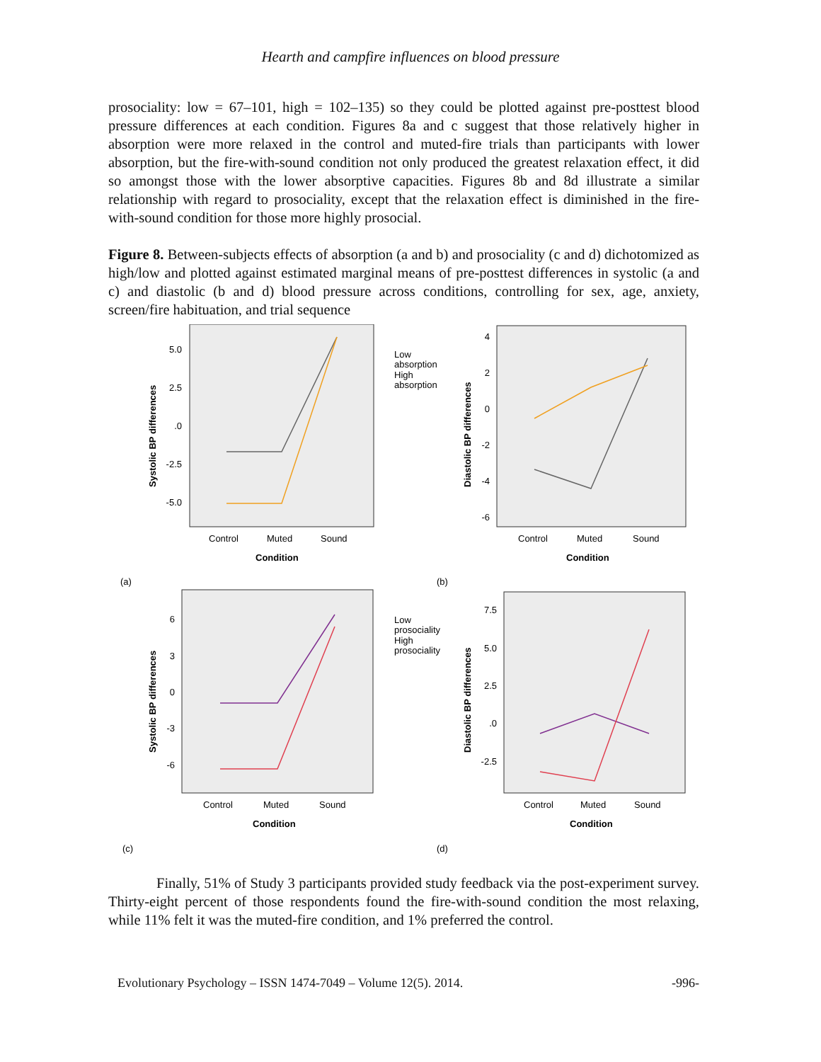Hearth and campfire influences on blood pressure
prosociality: low = 67–101, high = 102–135) so they could be plotted against pre-posttest blood pressure differences at each condition. Figures 8a and c suggest that those relatively higher in absorption were more relaxed in the control and muted-fire trials than participants with lower absorption, but the fire-with-sound condition not only produced the greatest relaxation effect, it did so amongst those with the lower absorptive capacities. Figures 8b and 8d illustrate a similar relationship with regard to prosociality, except that the relaxation effect is diminished in the fire-with-sound condition for those more highly prosocial.
Figure 8. Between-subjects effects of absorption (a and b) and prosociality (c and d) dichotomized as high/low and plotted against estimated marginal means of pre-posttest differences in systolic (a and c) and diastolic (b and d) blood pressure across conditions, controlling for sex, age, anxiety, screen/fire habituation, and trial sequence
5.0
2.5
.0
-2.5
-5.0
Control
Muted
Sound
Condition
Systolic BP differences
Low
absorption
High
absorption
(a)
4
2
0
-2
-4
-6
Control
Muted
Sound
Condition
Diastolic BP differences
(b)
6
3
0
-3
-6
Control
Muted
Sound
Condition
Systolic BP differences
Low
prosociality
High
prosociality
(c)
7.5
5.0
2.5
.0
-2.5
Control
Muted
Sound
Condition
Diastolic BP differences
(d)
Finally, 51% of Study 3 participants provided study feedback via the post-experiment survey. Thirty-eight percent of those respondents found the fire-with-sound condition the most relaxing, while 11% felt it was the muted-fire condition, and 1% preferred the control.
Evolutionary Psychology – ISSN 1474-7049 – Volume 12(5). 2014. -996-